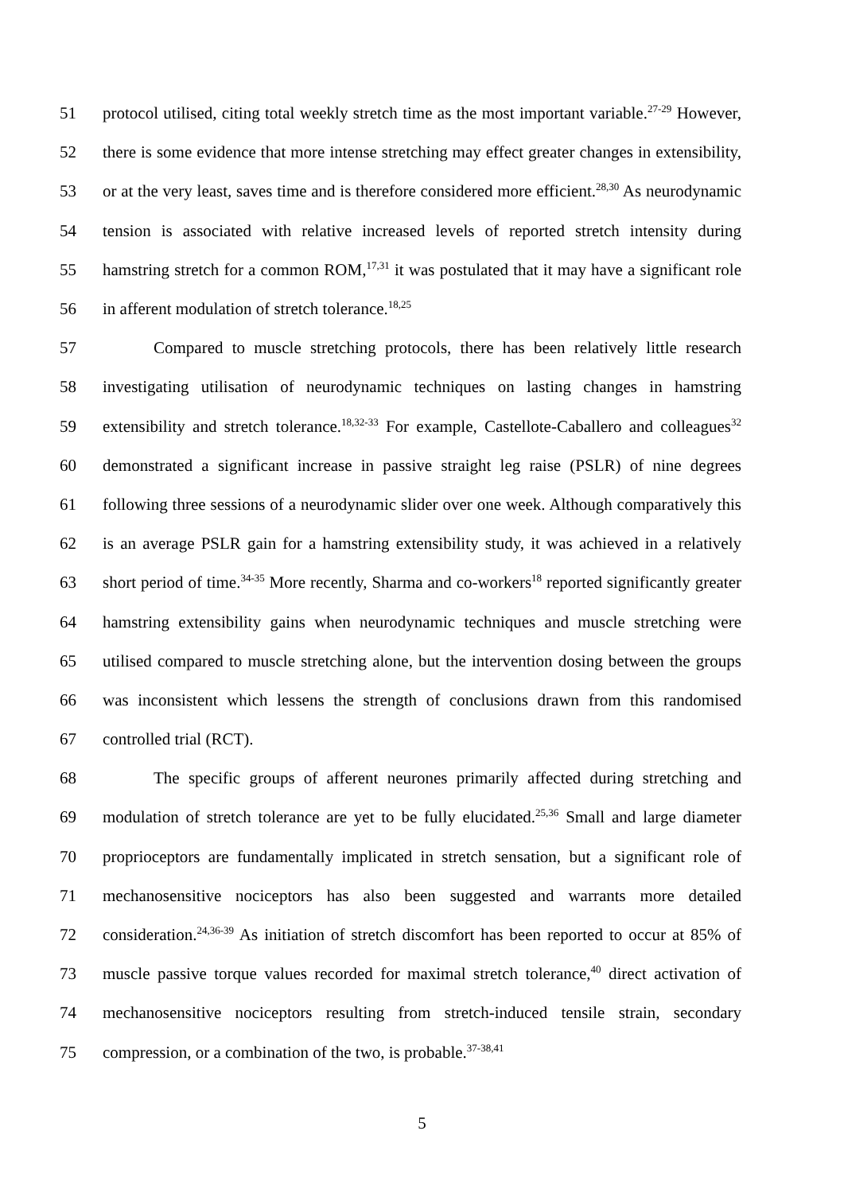51 protocol utilised, citing total weekly stretch time as the most important variable.<sup>27-29</sup> However,
52 there is some evidence that more intense stretching may effect greater changes in extensibility,
53 or at the very least, saves time and is therefore considered more efficient.<sup>28,30</sup> As neurodynamic
54 tension is associated with relative increased levels of reported stretch intensity during
55 hamstring stretch for a common ROM,<sup>17,31</sup> it was postulated that it may have a significant role
56 in afferent modulation of stretch tolerance.<sup>18,25</sup>
57 Compared to muscle stretching protocols, there has been relatively little research
58 investigating utilisation of neurodynamic techniques on lasting changes in hamstring
59 extensibility and stretch tolerance.<sup>18,32-33</sup> For example, Castellote-Caballero and colleagues<sup>32</sup>
60 demonstrated a significant increase in passive straight leg raise (PSLR) of nine degrees
61 following three sessions of a neurodynamic slider over one week. Although comparatively this
62 is an average PSLR gain for a hamstring extensibility study, it was achieved in a relatively
63 short period of time.<sup>34-35</sup> More recently, Sharma and co-workers<sup>18</sup> reported significantly greater
64 hamstring extensibility gains when neurodynamic techniques and muscle stretching were
65 utilised compared to muscle stretching alone, but the intervention dosing between the groups
66 was inconsistent which lessens the strength of conclusions drawn from this randomised
67 controlled trial (RCT).
68 The specific groups of afferent neurones primarily affected during stretching and
69 modulation of stretch tolerance are yet to be fully elucidated.<sup>25,36</sup> Small and large diameter
70 proprioceptors are fundamentally implicated in stretch sensation, but a significant role of
71 mechanosensitive nociceptors has also been suggested and warrants more detailed
72 consideration.<sup>24,36-39</sup> As initiation of stretch discomfort has been reported to occur at 85% of
73 muscle passive torque values recorded for maximal stretch tolerance,<sup>40</sup> direct activation of
74 mechanosensitive nociceptors resulting from stretch-induced tensile strain, secondary
75 compression, or a combination of the two, is probable.<sup>37-38,41</sup>
5